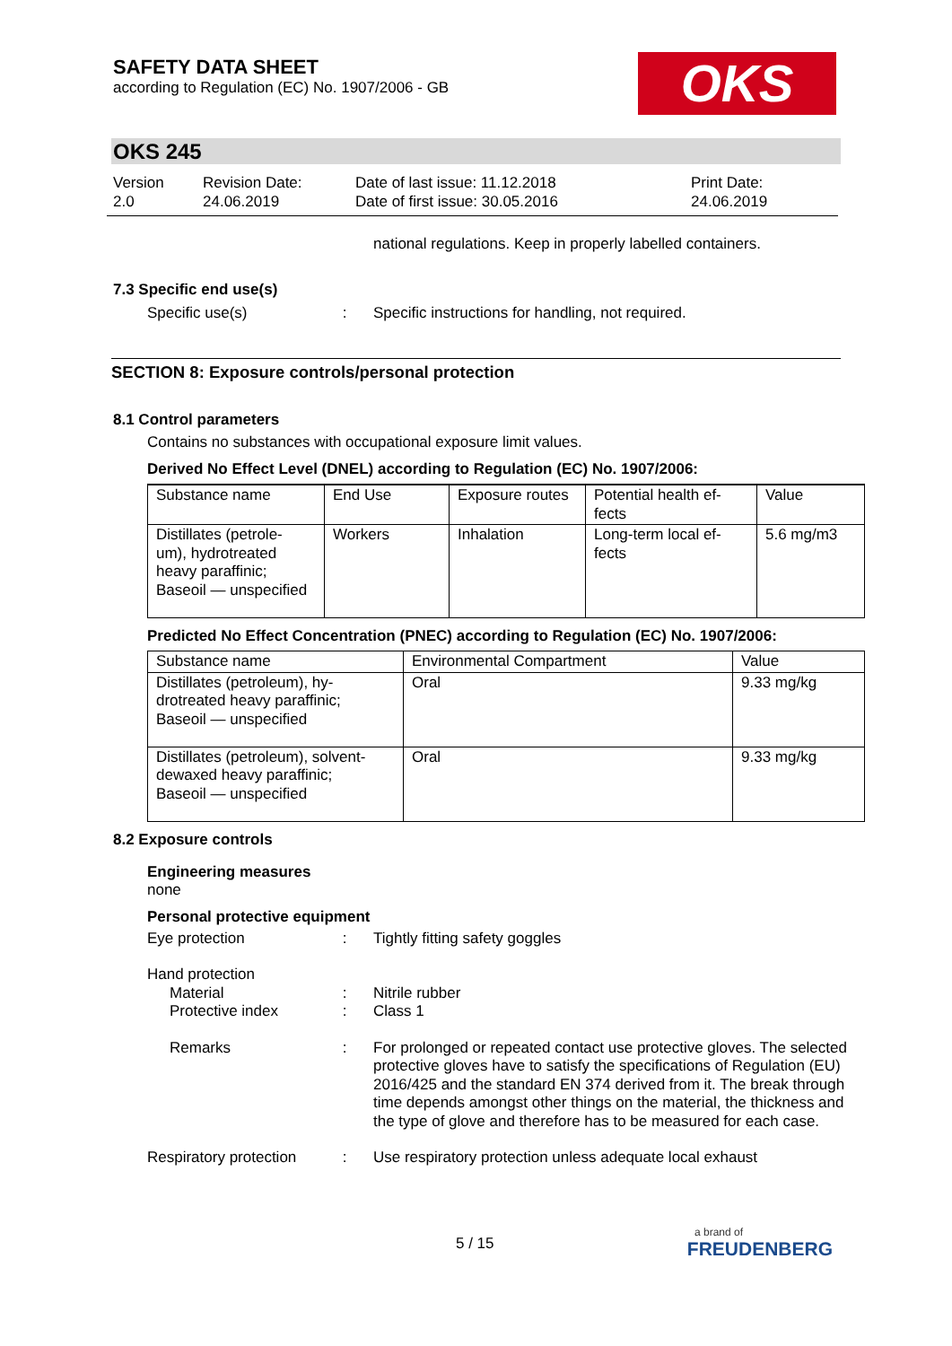SAFETY DATA SHEET
according to Regulation (EC) No. 1907/2006 - GB
OKS
OKS 245
Version
2.0
Revision Date:
24.06.2019
Date of last issue: 11.12.2018
Date of first issue: 30.05.2016
Print Date:
24.06.2019
national regulations. Keep in properly labelled containers.
7.3 Specific end use(s)
Specific use(s) : Specific instructions for handling, not required.
SECTION 8: Exposure controls/personal protection
8.1 Control parameters
Contains no substances with occupational exposure limit values.
Derived No Effect Level (DNEL) according to Regulation (EC) No. 1907/2006:
| Substance name | End Use | Exposure routes | Potential health ef- fects | Value |
| --- | --- | --- | --- | --- |
| Distillates (petrole- um), hydrotreated heavy paraffinic; Baseoil — unspecified | Workers | Inhalation | Long-term local ef- fects | 5.6 mg/m3 |
Predicted No Effect Concentration (PNEC) according to Regulation (EC) No. 1907/2006:
| Substance name | Environmental Compartment | Value |
| --- | --- | --- |
| Distillates (petroleum), hy- drotreated heavy paraffinic; Baseoil — unspecified | Oral | 9.33 mg/kg |
| Distillates (petroleum), solvent- dewaxed heavy paraffinic; Baseoil — unspecified | Oral | 9.33 mg/kg |
8.2 Exposure controls
Engineering measures
none
Personal protective equipment
Eye protection : Tightly fitting safety goggles
Hand protection
Material : Nitrile rubber
Protective index : Class 1
Remarks : For prolonged or repeated contact use protective gloves. The selected protective gloves have to satisfy the specifications of Regulation (EU) 2016/425 and the standard EN 374 derived from it. The break through time depends amongst other things on the material, the thickness and the type of glove and therefore has to be measured for each case.
Respiratory protection : Use respiratory protection unless adequate local exhaust
5 / 15
a brand of
FREUDENBERG